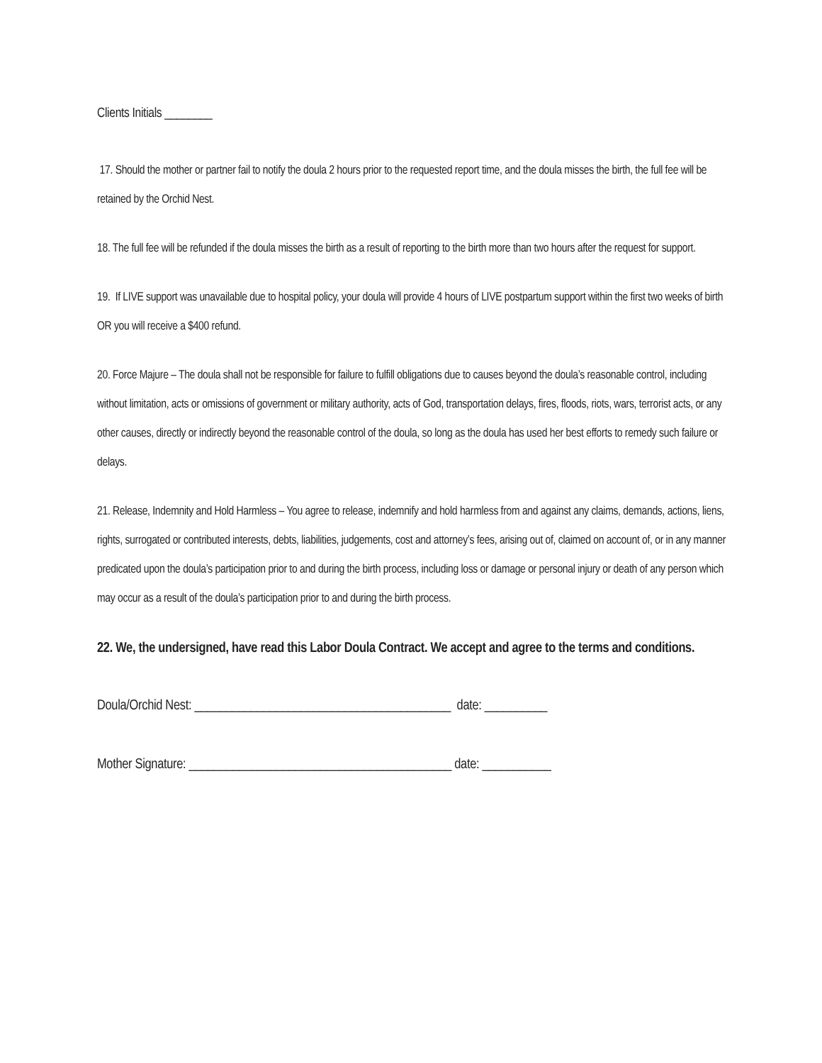Clients Initials ________
17. Should the mother or partner fail to notify the doula 2 hours prior to the requested report time, and the doula misses the birth, the full fee will be retained by the Orchid Nest.
18. The full fee will be refunded if the doula misses the birth as a result of reporting to the birth more than two hours after the request for support.
19. If LIVE support was unavailable due to hospital policy, your doula will provide 4 hours of LIVE postpartum support within the first two weeks of birth OR you will receive a $400 refund.
20. Force Majure – The doula shall not be responsible for failure to fulfill obligations due to causes beyond the doula’s reasonable control, including without limitation, acts or omissions of government or military authority, acts of God, transportation delays, fires, floods, riots, wars, terrorist acts, or any other causes, directly or indirectly beyond the reasonable control of the doula, so long as the doula has used her best efforts to remedy such failure or delays.
21. Release, Indemnity and Hold Harmless – You agree to release, indemnify and hold harmless from and against any claims, demands, actions, liens, rights, surrogated or contributed interests, debts, liabilities, judgements, cost and attorney’s fees, arising out of, claimed on account of, or in any manner predicated upon the doula’s participation prior to and during the birth process, including loss or damage or personal injury or death of any person which may occur as a result of the doula’s participation prior to and during the birth process.
22. We, the undersigned, have read this Labor Doula Contract. We accept and agree to the terms and conditions.
Doula/Orchid Nest: _________________________________________ date: __________
Mother Signature: __________________________________________ date: ___________